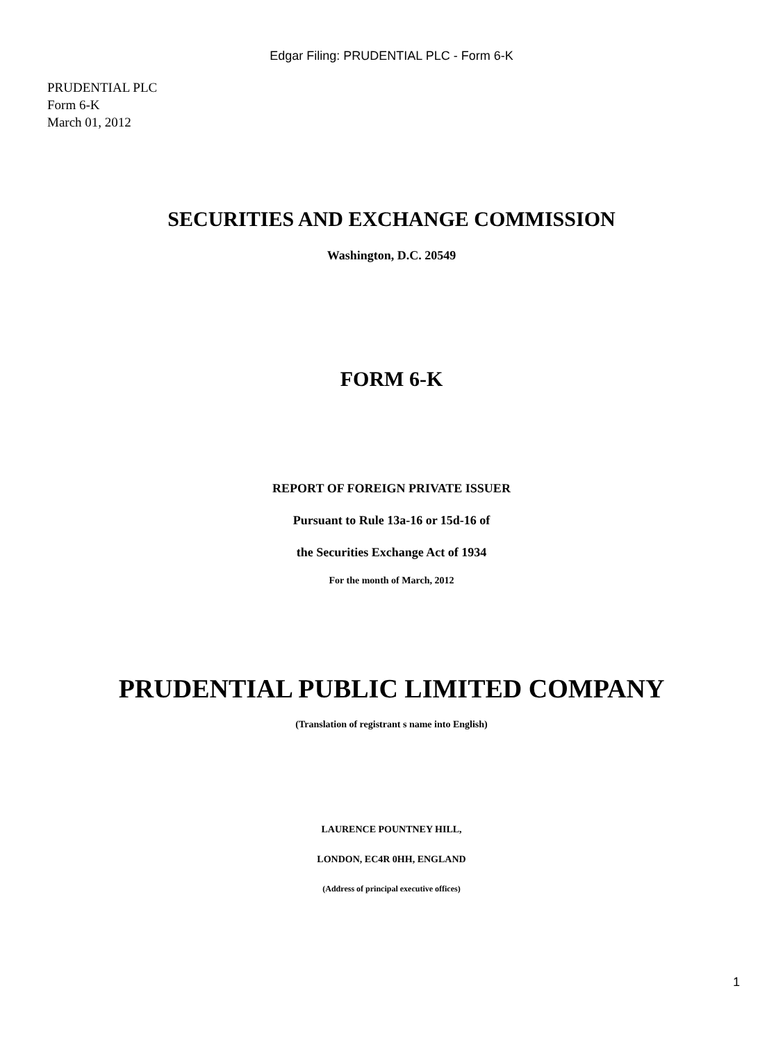Edgar Filing: PRUDENTIAL PLC - Form 6-K
PRUDENTIAL PLC
Form 6-K
March 01, 2012
SECURITIES AND EXCHANGE COMMISSION
Washington, D.C. 20549
FORM 6-K
REPORT OF FOREIGN PRIVATE ISSUER
Pursuant to Rule 13a-16 or 15d-16 of
the Securities Exchange Act of 1934
For the month of March, 2012
PRUDENTIAL PUBLIC LIMITED COMPANY
(Translation of registrant s name into English)
LAURENCE POUNTNEY HILL,
LONDON, EC4R 0HH, ENGLAND
(Address of principal executive offices)
1